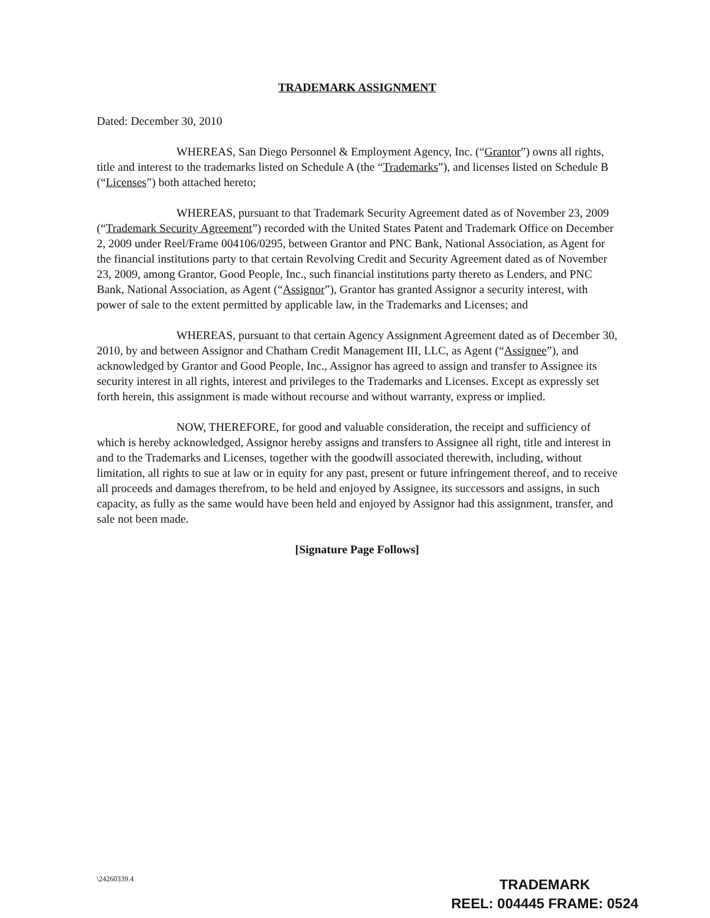TRADEMARK ASSIGNMENT
Dated: December 30, 2010
WHEREAS, San Diego Personnel & Employment Agency, Inc. (“Grantor”) owns all rights, title and interest to the trademarks listed on Schedule A (the “Trademarks”), and licenses listed on Schedule B (“Licenses”) both attached hereto;
WHEREAS, pursuant to that Trademark Security Agreement dated as of November 23, 2009 (“Trademark Security Agreement”) recorded with the United States Patent and Trademark Office on December 2, 2009 under Reel/Frame 004106/0295, between Grantor and PNC Bank, National Association, as Agent for the financial institutions party to that certain Revolving Credit and Security Agreement dated as of November 23, 2009, among Grantor, Good People, Inc., such financial institutions party thereto as Lenders, and PNC Bank, National Association, as Agent (“Assignor”), Grantor has granted Assignor a security interest, with power of sale to the extent permitted by applicable law, in the Trademarks and Licenses; and
WHEREAS, pursuant to that certain Agency Assignment Agreement dated as of December 30, 2010, by and between Assignor and Chatham Credit Management III, LLC, as Agent (“Assignee”), and acknowledged by Grantor and Good People, Inc., Assignor has agreed to assign and transfer to Assignee its security interest in all rights, interest and privileges to the Trademarks and Licenses. Except as expressly set forth herein, this assignment is made without recourse and without warranty, express or implied.
NOW, THEREFORE, for good and valuable consideration, the receipt and sufficiency of which is hereby acknowledged, Assignor hereby assigns and transfers to Assignee all right, title and interest in and to the Trademarks and Licenses, together with the goodwill associated therewith, including, without limitation, all rights to sue at law or in equity for any past, present or future infringement thereof, and to receive all proceeds and damages therefrom, to be held and enjoyed by Assignee, its successors and assigns, in such capacity, as fully as the same would have been held and enjoyed by Assignor had this assignment, transfer, and sale not been made.
[Signature Page Follows]
\24260339.4
TRADEMARK
REEL: 004445 FRAME: 0524